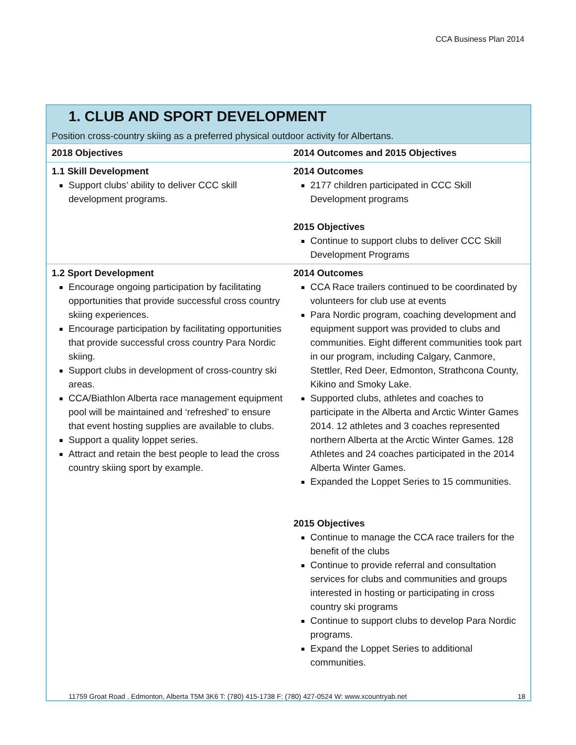CCA Business Plan 2014
1. CLUB AND SPORT DEVELOPMENT
Position cross-country skiing as a preferred physical outdoor activity for Albertans.
| 2018 Objectives | 2014 Outcomes and 2015 Objectives |
| --- | --- |
| 1.1 Skill Development Support clubs’ ability to deliver CCC skill development programs. | 2014 Outcomes 2177 children participated in CCC Skill Development programs 2015 Objectives Continue to support clubs to deliver CCC Skill Development Programs |
| 1.2 Sport Development Encourage ongoing participation by facilitating opportunities that provide successful cross country skiing experiences. Encourage participation by facilitating opportunities that provide successful cross country Para Nordic skiing. Support clubs in development of cross-country ski areas. CCA/Biathlon Alberta race management equipment pool will be maintained and ‘refreshed’ to ensure that event hosting supplies are available to clubs. Support a quality loppet series. Attract and retain the best people to lead the cross country skiing sport by example. | 2014 Outcomes CCA Race trailers continued to be coordinated by volunteers for club use at events Para Nordic program, coaching development and equipment support was provided to clubs and communities. Eight different communities took part in our program, including Calgary, Canmore, Stettler, Red Deer, Edmonton, Strathcona County, Kikino and Smoky Lake. Supported clubs, athletes and coaches to participate in the Alberta and Arctic Winter Games 2014. 12 athletes and 3 coaches represented northern Alberta at the Arctic Winter Games. 128 Athletes and 24 coaches participated in the 2014 Alberta Winter Games. Expanded the Loppet Series to 15 communities. 2015 Objectives Continue to manage the CCA race trailers for the benefit of the clubs Continue to provide referral and consultation services for clubs and communities and groups interested in hosting or participating in cross country ski programs Continue to support clubs to develop Para Nordic programs. Expand the Loppet Series to additional communities. |
11759 Groat Road , Edmonton, Alberta T5M 3K6 T: (780) 415-1738 F: (780) 427-0524 W: www.xcountryab.net 18